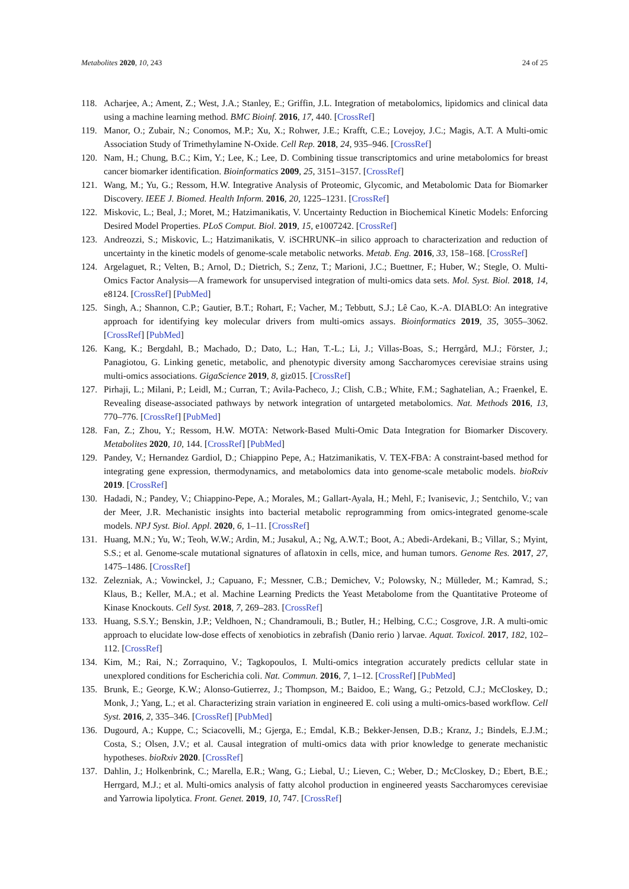Metabolites 2020, 10, 243 24 of 25
118. Acharjee, A.; Ament, Z.; West, J.A.; Stanley, E.; Griffin, J.L. Integration of metabolomics, lipidomics and clinical data using a machine learning method. BMC Bioinf. 2016, 17, 440. [CrossRef]
119. Manor, O.; Zubair, N.; Conomos, M.P.; Xu, X.; Rohwer, J.E.; Krafft, C.E.; Lovejoy, J.C.; Magis, A.T. A Multi-omic Association Study of Trimethylamine N-Oxide. Cell Rep. 2018, 24, 935–946. [CrossRef]
120. Nam, H.; Chung, B.C.; Kim, Y.; Lee, K.; Lee, D. Combining tissue transcriptomics and urine metabolomics for breast cancer biomarker identification. Bioinformatics 2009, 25, 3151–3157. [CrossRef]
121. Wang, M.; Yu, G.; Ressom, H.W. Integrative Analysis of Proteomic, Glycomic, and Metabolomic Data for Biomarker Discovery. IEEE J. Biomed. Health Inform. 2016, 20, 1225–1231. [CrossRef]
122. Miskovic, L.; Beal, J.; Moret, M.; Hatzimanikatis, V. Uncertainty Reduction in Biochemical Kinetic Models: Enforcing Desired Model Properties. PLoS Comput. Biol. 2019, 15, e1007242. [CrossRef]
123. Andreozzi, S.; Miskovic, L.; Hatzimanikatis, V. iSCHRUNK–in silico approach to characterization and reduction of uncertainty in the kinetic models of genome-scale metabolic networks. Metab. Eng. 2016, 33, 158–168. [CrossRef]
124. Argelaguet, R.; Velten, B.; Arnol, D.; Dietrich, S.; Zenz, T.; Marioni, J.C.; Buettner, F.; Huber, W.; Stegle, O. Multi-Omics Factor Analysis—A framework for unsupervised integration of multi-omics data sets. Mol. Syst. Biol. 2018, 14, e8124. [CrossRef] [PubMed]
125. Singh, A.; Shannon, C.P.; Gautier, B.T.; Rohart, F.; Vacher, M.; Tebbutt, S.J.; Lê Cao, K.-A. DIABLO: An integrative approach for identifying key molecular drivers from multi-omics assays. Bioinformatics 2019, 35, 3055–3062. [CrossRef] [PubMed]
126. Kang, K.; Bergdahl, B.; Machado, D.; Dato, L.; Han, T.-L.; Li, J.; Villas-Boas, S.; Herrgård, M.J.; Förster, J.; Panagiotou, G. Linking genetic, metabolic, and phenotypic diversity among Saccharomyces cerevisiae strains using multi-omics associations. GigaScience 2019, 8, giz015. [CrossRef]
127. Pirhaji, L.; Milani, P.; Leidl, M.; Curran, T.; Avila-Pacheco, J.; Clish, C.B.; White, F.M.; Saghatelian, A.; Fraenkel, E. Revealing disease-associated pathways by network integration of untargeted metabolomics. Nat. Methods 2016, 13, 770–776. [CrossRef] [PubMed]
128. Fan, Z.; Zhou, Y.; Ressom, H.W. MOTA: Network-Based Multi-Omic Data Integration for Biomarker Discovery. Metabolites 2020, 10, 144. [CrossRef] [PubMed]
129. Pandey, V.; Hernandez Gardiol, D.; Chiappino Pepe, A.; Hatzimanikatis, V. TEX-FBA: A constraint-based method for integrating gene expression, thermodynamics, and metabolomics data into genome-scale metabolic models. bioRxiv 2019. [CrossRef]
130. Hadadi, N.; Pandey, V.; Chiappino-Pepe, A.; Morales, M.; Gallart-Ayala, H.; Mehl, F.; Ivanisevic, J.; Sentchilo, V.; van der Meer, J.R. Mechanistic insights into bacterial metabolic reprogramming from omics-integrated genome-scale models. NPJ Syst. Biol. Appl. 2020, 6, 1–11. [CrossRef]
131. Huang, M.N.; Yu, W.; Teoh, W.W.; Ardin, M.; Jusakul, A.; Ng, A.W.T.; Boot, A.; Abedi-Ardekani, B.; Villar, S.; Myint, S.S.; et al. Genome-scale mutational signatures of aflatoxin in cells, mice, and human tumors. Genome Res. 2017, 27, 1475–1486. [CrossRef]
132. Zelezniak, A.; Vowinckel, J.; Capuano, F.; Messner, C.B.; Demichev, V.; Polowsky, N.; Mülleder, M.; Kamrad, S.; Klaus, B.; Keller, M.A.; et al. Machine Learning Predicts the Yeast Metabolome from the Quantitative Proteome of Kinase Knockouts. Cell Syst. 2018, 7, 269–283. [CrossRef]
133. Huang, S.S.Y.; Benskin, J.P.; Veldhoen, N.; Chandramouli, B.; Butler, H.; Helbing, C.C.; Cosgrove, J.R. A multi-omic approach to elucidate low-dose effects of xenobiotics in zebrafish (Danio rerio ) larvae. Aquat. Toxicol. 2017, 182, 102–112. [CrossRef]
134. Kim, M.; Rai, N.; Zorraquino, V.; Tagkopoulos, I. Multi-omics integration accurately predicts cellular state in unexplored conditions for Escherichia coli. Nat. Commun. 2016, 7, 1–12. [CrossRef] [PubMed]
135. Brunk, E.; George, K.W.; Alonso-Gutierrez, J.; Thompson, M.; Baidoo, E.; Wang, G.; Petzold, C.J.; McCloskey, D.; Monk, J.; Yang, L.; et al. Characterizing strain variation in engineered E. coli using a multi-omics-based workflow. Cell Syst. 2016, 2, 335–346. [CrossRef] [PubMed]
136. Dugourd, A.; Kuppe, C.; Sciacovelli, M.; Gjerga, E.; Emdal, K.B.; Bekker-Jensen, D.B.; Kranz, J.; Bindels, E.J.M.; Costa, S.; Olsen, J.V.; et al. Causal integration of multi-omics data with prior knowledge to generate mechanistic hypotheses. bioRxiv 2020. [CrossRef]
137. Dahlin, J.; Holkenbrink, C.; Marella, E.R.; Wang, G.; Liebal, U.; Lieven, C.; Weber, D.; McCloskey, D.; Ebert, B.E.; Herrgard, M.J.; et al. Multi-omics analysis of fatty alcohol production in engineered yeasts Saccharomyces cerevisiae and Yarrowia lipolytica. Front. Genet. 2019, 10, 747. [CrossRef]